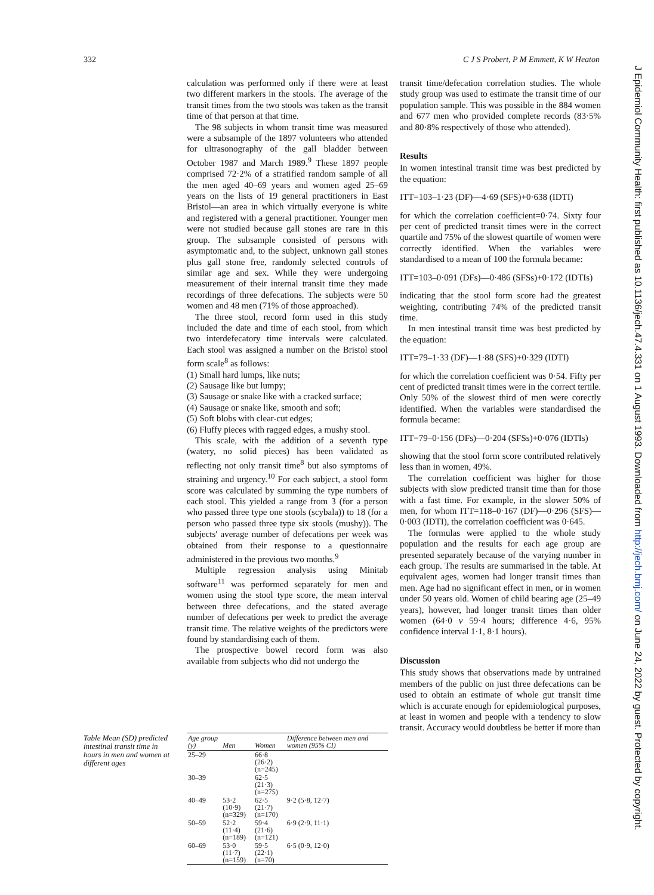332 C J S Probert, P M Emmett, K W Heaton
calculation was performed only if there were at least two different markers in the stools. The average of the transit times from the two stools was taken as the transit time of that person at that time.
The 98 subjects in whom transit time was measured were a subsample of the 1897 volunteers who attended for ultrasonography of the gall bladder between October 1987 and March 1989.<sup>9</sup> These 1897 people comprised 72·2% of a stratified random sample of all the men aged 40–69 years and women aged 25–69 years on the lists of 19 general practitioners in East Bristol—an area in which virtually everyone is white and registered with a general practitioner. Younger men were not studied because gall stones are rare in this group. The subsample consisted of persons with asymptomatic and, to the subject, unknown gall stones plus gall stone free, randomly selected controls of similar age and sex. While they were undergoing measurement of their internal transit time they made recordings of three defecations. The subjects were 50 women and 48 men (71% of those approached).
The three stool, record form used in this study included the date and time of each stool, from which two interdefecatory time intervals were calculated. Each stool was assigned a number on the Bristol stool form scale<sup>8</sup> as follows:
(1) Small hard lumps, like nuts;
(2) Sausage like but lumpy;
(3) Sausage or snake like with a cracked surface;
(4) Sausage or snake like, smooth and soft;
(5) Soft blobs with clear-cut edges;
(6) Fluffy pieces with ragged edges, a mushy stool.
This scale, with the addition of a seventh type (watery, no solid pieces) has been validated as reflecting not only transit time<sup>8</sup> but also symptoms of straining and urgency.<sup>10</sup> For each subject, a stool form score was calculated by summing the type numbers of each stool. This yielded a range from 3 (for a person who passed three type one stools (scybala)) to 18 (for a person who passed three type six stools (mushy)). The subjects' average number of defecations per week was obtained from their response to a questionnaire administered in the previous two months.<sup>9</sup>
Multiple regression analysis using Minitab software<sup>11</sup> was performed separately for men and women using the stool type score, the mean interval between three defecations, and the stated average number of defecations per week to predict the average transit time. The relative weights of the predictors were found by standardising each of them.
The prospective bowel record form was also available from subjects who did not undergo the
transit time/defecation correlation studies. The whole study group was used to estimate the transit time of our population sample. This was possible in the 884 women and 677 men who provided complete records (83·5% and 80·8% respectively of those who attended).
Results
In women intestinal transit time was best predicted by the equation:
ITT=103–1·23 (DF)—4·69 (SFS)+0·638 (IDTI)
for which the correlation coefficient=0·74. Sixty four per cent of predicted transit times were in the correct quartile and 75% of the slowest quartile of women were correctly identified. When the variables were standardised to a mean of 100 the formula became:
ITT=103–0·091 (DFs)—0·486 (SFSs)+0·172 (IDTIs)
indicating that the stool form score had the greatest weighting, contributing 74% of the predicted transit time.
In men intestinal transit time was best predicted by the equation:
ITT=79–1·33 (DF)—1·88 (SFS)+0·329 (IDTI)
for which the correlation coefficient was 0·54. Fifty per cent of predicted transit times were in the correct tertile. Only 50% of the slowest third of men were corectly identified. When the variables were standardised the formula became:
ITT=79–0·156 (DFs)—0·204 (SFSs)+0·076 (IDTIs)
showing that the stool form score contributed relatively less than in women, 49%.
The correlation coefficient was higher for those subjects with slow predicted transit time than for those with a fast time. For example, in the slower 50% of men, for whom ITT=118–0·167 (DF)—0·296 (SFS)—0·003 (IDTI), the correlation coefficient was 0·645.
The formulas were applied to the whole study population and the results for each age group are presented separately because of the varying number in each group. The results are summarised in the table. At equivalent ages, women had longer transit times than men. Age had no significant effect in men, or in women under 50 years old. Women of child bearing age (25–49 years), however, had longer transit times than older women (64·0 v 59·4 hours; difference 4·6, 95% confidence interval 1·1, 8·1 hours).
Discussion
This study shows that observations made by untrained members of the public on just three defecations can be used to obtain an estimate of whole gut transit time which is accurate enough for epidemiological purposes, at least in women and people with a tendency to slow transit. Accuracy would doubtless be better if more than
Table Mean (SD) predicted intestinal transit time in hours in men and women at different ages
| Age group (y) | Men | Women | Difference between men and women (95% CI) |
| --- | --- | --- | --- |
| 25–29 | | 66·8 (26·2) (n=245) | |
| 30–39 | | 62·5 (21·3) (n=275) | |
| 40–49 | 53·2 (10·9) (n=329) | 62·5 (21·7) (n=170) | 9·2 (5·8, 12·7) |
| 50–59 | 52·2 (11·4) (n=189) | 59·4 (21·6) (n=121) | 6·9 (2·9, 11·1) |
| 60–69 | 53·0 (11·7) (n=159) | 59·5 (22·1) (n=70) | 6·5 (0·9, 12·0) |
J Epidemiol Community Health: first published as 10.1136/jech.47.4.331 on 1 August 1993. Downloaded from http://jech.bmj.com/ on June 24, 2022 by guest. Protected by copyright.